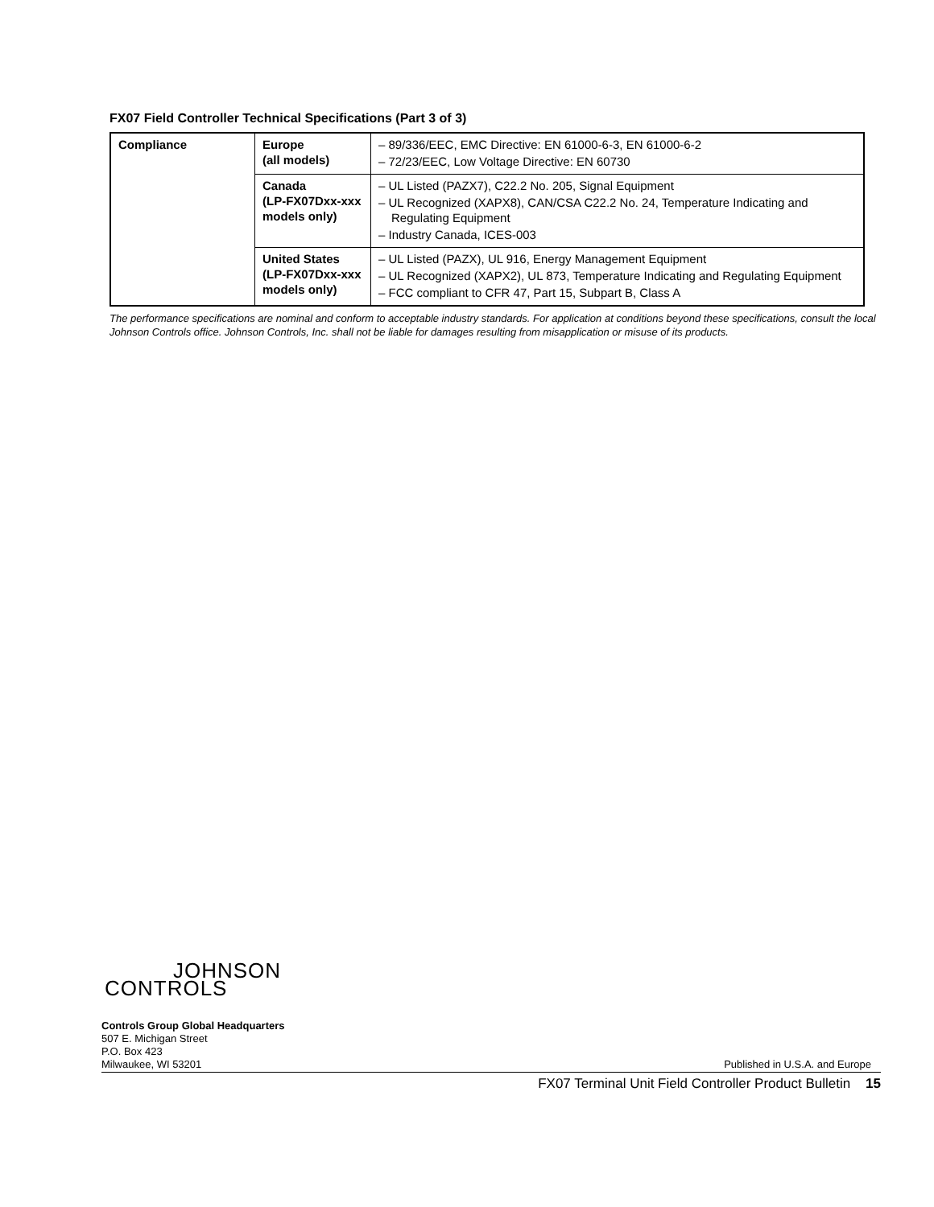FX07 Field Controller Technical Specifications (Part 3 of 3)
| Compliance | Europe (all models) | – 89/336/EEC, EMC Directive: EN 61000-6-3, EN 61000-6-2 – 72/23/EEC, Low Voltage Directive: EN 60730 |
| | Canada (LP-FX07Dxx-xxx models only) | – UL Listed (PAZX7), C22.2 No. 205, Signal Equipment – UL Recognized (XAPX8), CAN/CSA C22.2 No. 24, Temperature Indicating and Regulating Equipment – Industry Canada, ICES-003 |
| | United States (LP-FX07Dxx-xxx models only) | – UL Listed (PAZX), UL 916, Energy Management Equipment – UL Recognized (XAPX2), UL 873, Temperature Indicating and Regulating Equipment – FCC compliant to CFR 47, Part 15, Subpart B, Class A |
The performance specifications are nominal and conform to acceptable industry standards. For application at conditions beyond these specifications, consult the local Johnson Controls office. Johnson Controls, Inc. shall not be liable for damages resulting from misapplication or misuse of its products.
JOHNSON
CONTROLS
Controls Group Global Headquarters
507 E. Michigan Street
P.O. Box 423
Milwaukee, WI 53201 Published in U.S.A. and Europe
FX07 Terminal Unit Field Controller Product Bulletin 15